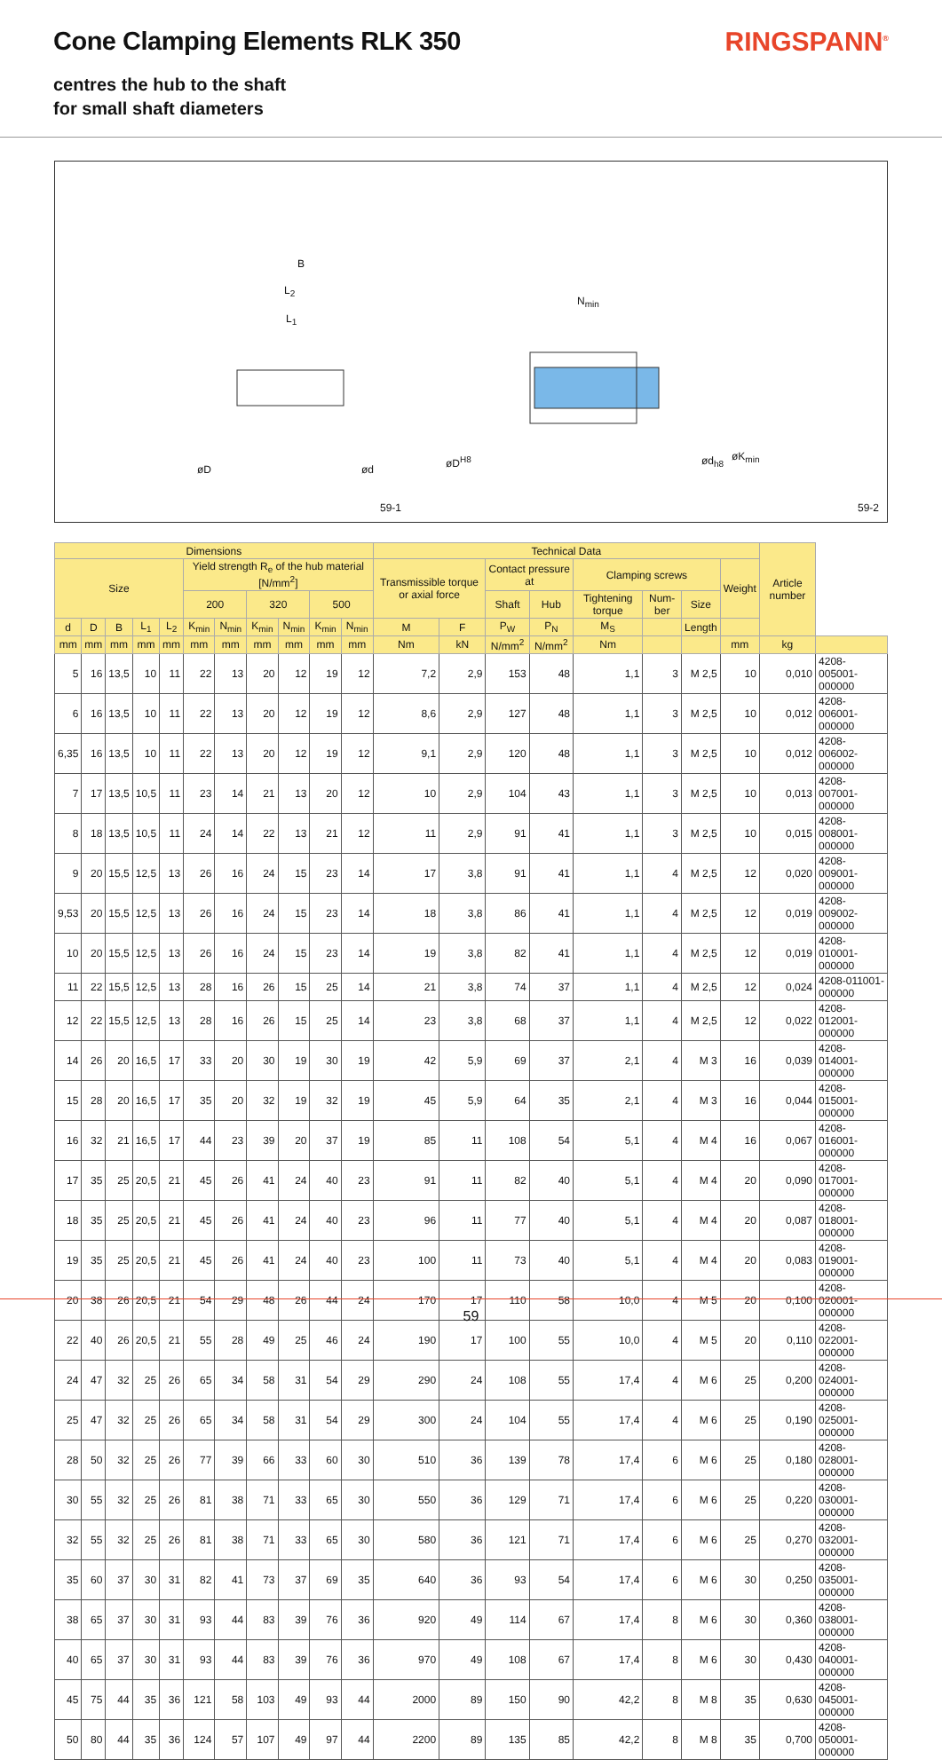Cone Clamping Elements RLK 350 RINGSPANN<sup>®</sup>
centres the hub to the shaft
for small shaft diameters
B
L<sub>2</sub>
L<sub>1</sub>
N<sub>min</sub>
øD ød
øD<sup>H8</sup> ød<sub>h8</sub> øK<sub>min</sub>
59-1 59-2
| Dimensions | | | | | | | | | | | Technical Data | | | | | | | | Article number | |
| --- | --- | --- | --- | --- | --- | --- | --- | --- | --- | --- | --- | --- | --- | --- | --- | --- | --- | --- | --- | --- |
| Size | | | | | Yield strength R<sub>e</sub> of the hub material [N/mm<sup>2</sup>] | | | | | | Transmissible torque or axial force | | Contact pressure at | | Clamping screws | | | Weight | | |
| | | | | | 200 | | 320 | | 500 | | | | Shaft | Hub | Tightening torque | Num-ber | Size | | | |
| d | D | B | L<sub>1</sub> | L<sub>2</sub> | K<sub>min</sub> | N<sub>min</sub> | K<sub>min</sub> | N<sub>min</sub> | K<sub>min</sub> | N<sub>min</sub> | M | F | P<sub>W</sub> | P<sub>N</sub> | M<sub>S</sub> | | Length | | | |
| mm | mm | mm | mm | mm | mm | mm | mm | mm | mm | mm | Nm | kN | N/mm<sup>2</sup> | N/mm<sup>2</sup> | Nm | | | mm | kg | |
| 5 | 16 | 13,5 | 10 | 11 | 22 | 13 | 20 | 12 | 19 | 12 | 7,2 | 2,9 | 153 | 48 | 1,1 | 3 | M 2,5 | 10 | 0,010 | 4208-005001-000000 |
| 6 | 16 | 13,5 | 10 | 11 | 22 | 13 | 20 | 12 | 19 | 12 | 8,6 | 2,9 | 127 | 48 | 1,1 | 3 | M 2,5 | 10 | 0,012 | 4208-006001-000000 |
| 6,35 | 16 | 13,5 | 10 | 11 | 22 | 13 | 20 | 12 | 19 | 12 | 9,1 | 2,9 | 120 | 48 | 1,1 | 3 | M 2,5 | 10 | 0,012 | 4208-006002-000000 |
| 7 | 17 | 13,5 | 10,5 | 11 | 23 | 14 | 21 | 13 | 20 | 12 | 10 | 2,9 | 104 | 43 | 1,1 | 3 | M 2,5 | 10 | 0,013 | 4208-007001-000000 |
| 8 | 18 | 13,5 | 10,5 | 11 | 24 | 14 | 22 | 13 | 21 | 12 | 11 | 2,9 | 91 | 41 | 1,1 | 3 | M 2,5 | 10 | 0,015 | 4208-008001-000000 |
| 9 | 20 | 15,5 | 12,5 | 13 | 26 | 16 | 24 | 15 | 23 | 14 | 17 | 3,8 | 91 | 41 | 1,1 | 4 | M 2,5 | 12 | 0,020 | 4208-009001-000000 |
| 9,53 | 20 | 15,5 | 12,5 | 13 | 26 | 16 | 24 | 15 | 23 | 14 | 18 | 3,8 | 86 | 41 | 1,1 | 4 | M 2,5 | 12 | 0,019 | 4208-009002-000000 |
| 10 | 20 | 15,5 | 12,5 | 13 | 26 | 16 | 24 | 15 | 23 | 14 | 19 | 3,8 | 82 | 41 | 1,1 | 4 | M 2,5 | 12 | 0,019 | 4208-010001-000000 |
| 11 | 22 | 15,5 | 12,5 | 13 | 28 | 16 | 26 | 15 | 25 | 14 | 21 | 3,8 | 74 | 37 | 1,1 | 4 | M 2,5 | 12 | 0,024 | 4208-011001-000000 |
| 12 | 22 | 15,5 | 12,5 | 13 | 28 | 16 | 26 | 15 | 25 | 14 | 23 | 3,8 | 68 | 37 | 1,1 | 4 | M 2,5 | 12 | 0,022 | 4208-012001-000000 |
| 14 | 26 | 20 | 16,5 | 17 | 33 | 20 | 30 | 19 | 30 | 19 | 42 | 5,9 | 69 | 37 | 2,1 | 4 | M 3 | 16 | 0,039 | 4208-014001-000000 |
| 15 | 28 | 20 | 16,5 | 17 | 35 | 20 | 32 | 19 | 32 | 19 | 45 | 5,9 | 64 | 35 | 2,1 | 4 | M 3 | 16 | 0,044 | 4208-015001-000000 |
| 16 | 32 | 21 | 16,5 | 17 | 44 | 23 | 39 | 20 | 37 | 19 | 85 | 11 | 108 | 54 | 5,1 | 4 | M 4 | 16 | 0,067 | 4208-016001-000000 |
| 17 | 35 | 25 | 20,5 | 21 | 45 | 26 | 41 | 24 | 40 | 23 | 91 | 11 | 82 | 40 | 5,1 | 4 | M 4 | 20 | 0,090 | 4208-017001-000000 |
| 18 | 35 | 25 | 20,5 | 21 | 45 | 26 | 41 | 24 | 40 | 23 | 96 | 11 | 77 | 40 | 5,1 | 4 | M 4 | 20 | 0,087 | 4208-018001-000000 |
| 19 | 35 | 25 | 20,5 | 21 | 45 | 26 | 41 | 24 | 40 | 23 | 100 | 11 | 73 | 40 | 5,1 | 4 | M 4 | 20 | 0,083 | 4208-019001-000000 |
| 20 | 38 | 26 | 20,5 | 21 | 54 | 29 | 48 | 26 | 44 | 24 | 170 | 17 | 110 | 58 | 10,0 | 4 | M 5 | 20 | 0,100 | 4208-020001-000000 |
| 22 | 40 | 26 | 20,5 | 21 | 55 | 28 | 49 | 25 | 46 | 24 | 190 | 17 | 100 | 55 | 10,0 | 4 | M 5 | 20 | 0,110 | 4208-022001-000000 |
| 24 | 47 | 32 | 25 | 26 | 65 | 34 | 58 | 31 | 54 | 29 | 290 | 24 | 108 | 55 | 17,4 | 4 | M 6 | 25 | 0,200 | 4208-024001-000000 |
| 25 | 47 | 32 | 25 | 26 | 65 | 34 | 58 | 31 | 54 | 29 | 300 | 24 | 104 | 55 | 17,4 | 4 | M 6 | 25 | 0,190 | 4208-025001-000000 |
| 28 | 50 | 32 | 25 | 26 | 77 | 39 | 66 | 33 | 60 | 30 | 510 | 36 | 139 | 78 | 17,4 | 6 | M 6 | 25 | 0,180 | 4208-028001-000000 |
| 30 | 55 | 32 | 25 | 26 | 81 | 38 | 71 | 33 | 65 | 30 | 550 | 36 | 129 | 71 | 17,4 | 6 | M 6 | 25 | 0,220 | 4208-030001-000000 |
| 32 | 55 | 32 | 25 | 26 | 81 | 38 | 71 | 33 | 65 | 30 | 580 | 36 | 121 | 71 | 17,4 | 6 | M 6 | 25 | 0,270 | 4208-032001-000000 |
| 35 | 60 | 37 | 30 | 31 | 82 | 41 | 73 | 37 | 69 | 35 | 640 | 36 | 93 | 54 | 17,4 | 6 | M 6 | 30 | 0,250 | 4208-035001-000000 |
| 38 | 65 | 37 | 30 | 31 | 93 | 44 | 83 | 39 | 76 | 36 | 920 | 49 | 114 | 67 | 17,4 | 8 | M 6 | 30 | 0,360 | 4208-038001-000000 |
| 40 | 65 | 37 | 30 | 31 | 93 | 44 | 83 | 39 | 76 | 36 | 970 | 49 | 108 | 67 | 17,4 | 8 | M 6 | 30 | 0,430 | 4208-040001-000000 |
| 45 | 75 | 44 | 35 | 36 | 121 | 58 | 103 | 49 | 93 | 44 | 2000 | 89 | 150 | 90 | 42,2 | 8 | M 8 | 35 | 0,630 | 4208-045001-000000 |
| 50 | 80 | 44 | 35 | 36 | 124 | 57 | 107 | 49 | 97 | 44 | 2200 | 89 | 135 | 85 | 42,2 | 8 | M 8 | 35 | 0,700 | 4208-050001-000000 |
59